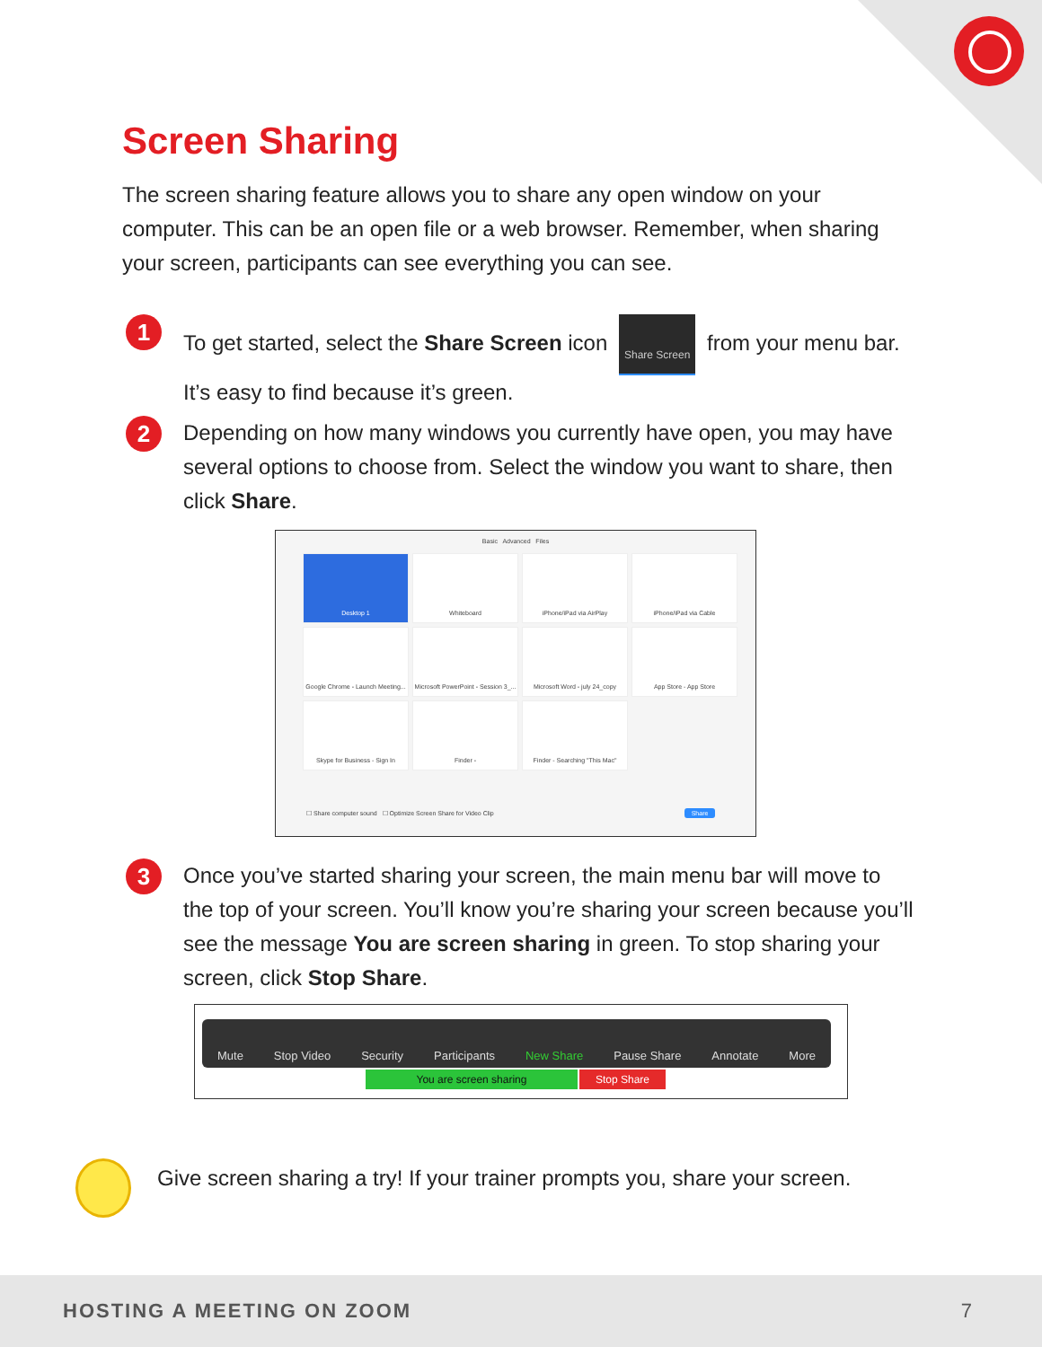Screen Sharing
The screen sharing feature allows you to share any open window on your computer. This can be an open file or a web browser. Remember, when sharing your screen, participants can see everything you can see.
1
To get started, select the Share Screen icon Share Screen from your menu bar. It’s easy to find because it’s green.
2
Depending on how many windows you currently have open, you may have several options to choose from. Select the window you want to share, then click Share.
Basic Advanced Files
Desktop 1 Whiteboard iPhone/iPad via AirPlay iPhone/iPad via Cable
Google Chrome - Launch Meeting...
Microsoft PowerPoint - Session 3_...
Microsoft Word - july 24_copy
App Store - App Store
Skype for Business - Sign In
Finder -
Finder - Searching "This Mac"
☐ Share computer sound ☐ Optimize Screen Share for Video Clip Share
3
Once you’ve started sharing your screen, the main menu bar will move to the top of your screen. You’ll know you’re sharing your screen because you’ll see the message You are screen sharing in green. To stop sharing your screen, click Stop Share.
Mute Stop Video Security Participants New Share Pause Share Annotate More
You are screen sharing Stop Share
Give screen sharing a try! If your trainer prompts you, share your screen.
HOSTING A MEETING ON ZOOM 7